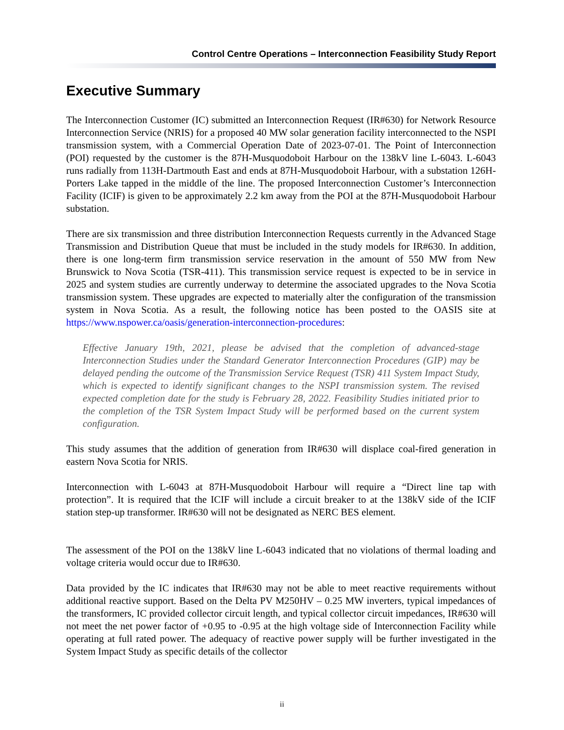Control Centre Operations – Interconnection Feasibility Study Report
Executive Summary
The Interconnection Customer (IC) submitted an Interconnection Request (IR#630) for Network Resource Interconnection Service (NRIS) for a proposed 40 MW solar generation facility interconnected to the NSPI transmission system, with a Commercial Operation Date of 2023-07-01. The Point of Interconnection (POI) requested by the customer is the 87H-Musquodoboit Harbour on the 138kV line L-6043. L-6043 runs radially from 113H-Dartmouth East and ends at 87H-Musquodoboit Harbour, with a substation 126H-Porters Lake tapped in the middle of the line. The proposed Interconnection Customer’s Interconnection Facility (ICIF) is given to be approximately 2.2 km away from the POI at the 87H-Musquodoboit Harbour substation.
There are six transmission and three distribution Interconnection Requests currently in the Advanced Stage Transmission and Distribution Queue that must be included in the study models for IR#630. In addition, there is one long-term firm transmission service reservation in the amount of 550 MW from New Brunswick to Nova Scotia (TSR-411). This transmission service request is expected to be in service in 2025 and system studies are currently underway to determine the associated upgrades to the Nova Scotia transmission system. These upgrades are expected to materially alter the configuration of the transmission system in Nova Scotia. As a result, the following notice has been posted to the OASIS site at https://www.nspower.ca/oasis/generation-interconnection-procedures:
Effective January 19th, 2021, please be advised that the completion of advanced-stage Interconnection Studies under the Standard Generator Interconnection Procedures (GIP) may be delayed pending the outcome of the Transmission Service Request (TSR) 411 System Impact Study, which is expected to identify significant changes to the NSPI transmission system. The revised expected completion date for the study is February 28, 2022. Feasibility Studies initiated prior to the completion of the TSR System Impact Study will be performed based on the current system configuration.
This study assumes that the addition of generation from IR#630 will displace coal-fired generation in eastern Nova Scotia for NRIS.
Interconnection with L-6043 at 87H-Musquodoboit Harbour will require a “Direct line tap with protection”. It is required that the ICIF will include a circuit breaker to at the 138kV side of the ICIF station step-up transformer. IR#630 will not be designated as NERC BES element.
The assessment of the POI on the 138kV line L-6043 indicated that no violations of thermal loading and voltage criteria would occur due to IR#630.
Data provided by the IC indicates that IR#630 may not be able to meet reactive requirements without additional reactive support. Based on the Delta PV M250HV – 0.25 MW inverters, typical impedances of the transformers, IC provided collector circuit length, and typical collector circuit impedances, IR#630 will not meet the net power factor of +0.95 to -0.95 at the high voltage side of Interconnection Facility while operating at full rated power. The adequacy of reactive power supply will be further investigated in the System Impact Study as specific details of the collector
ii